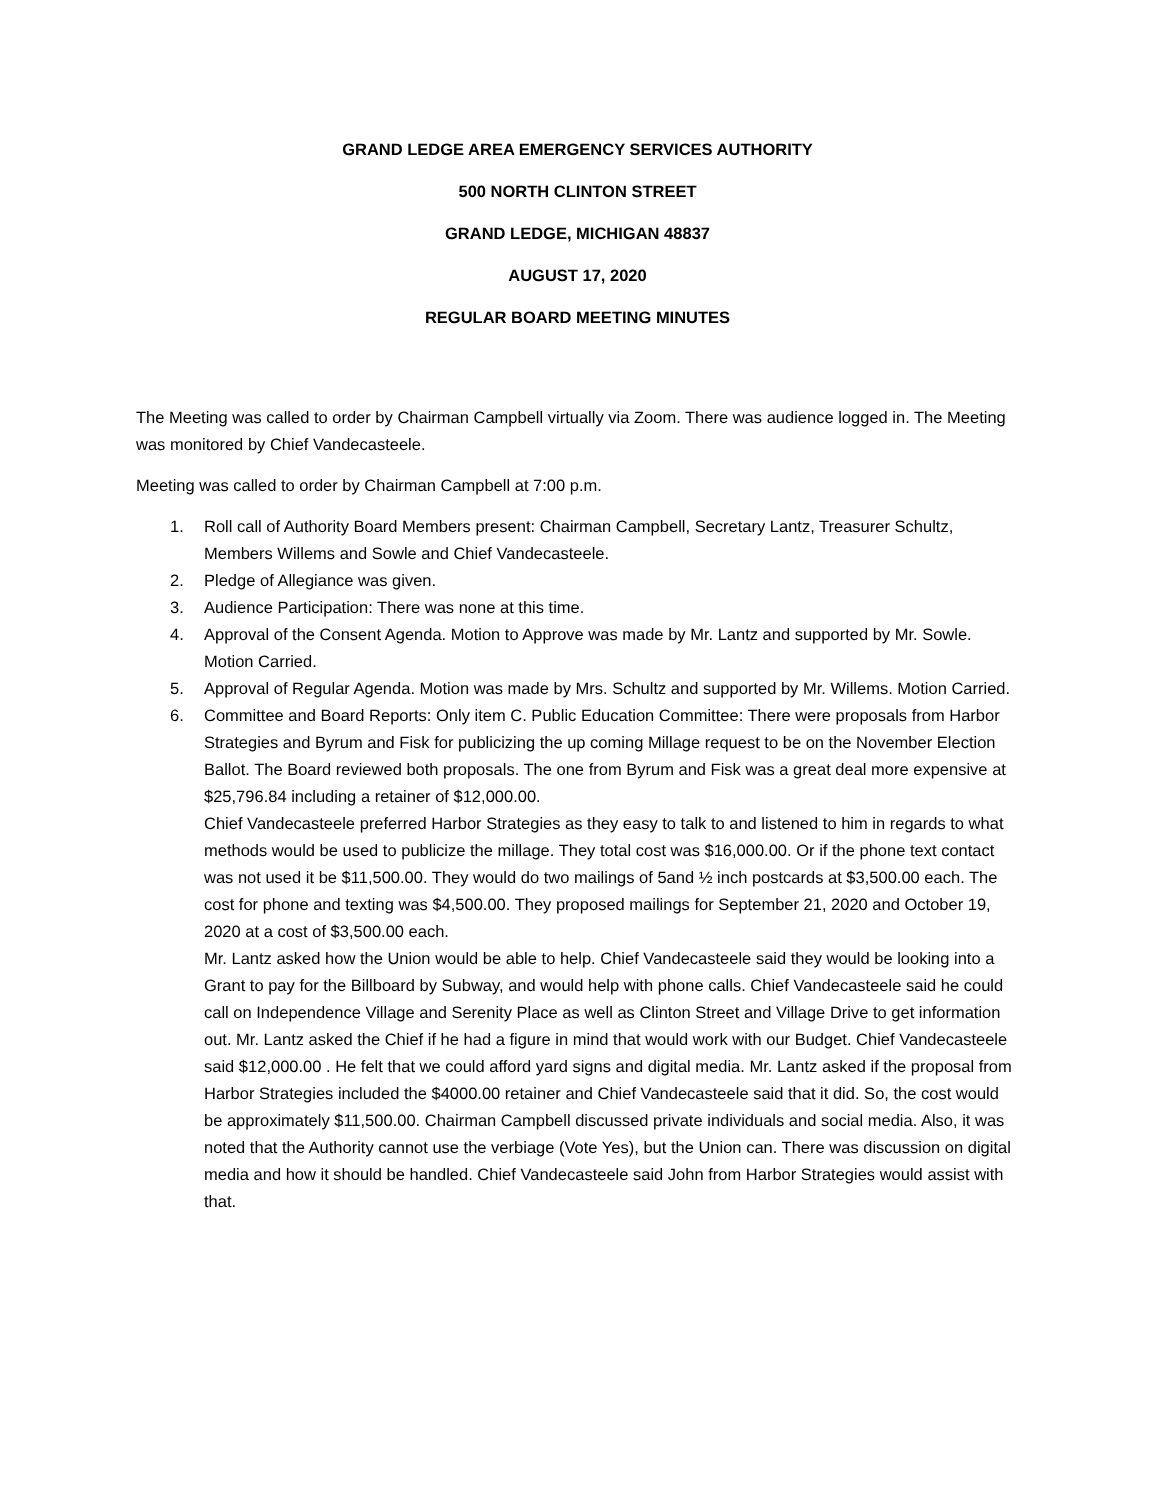GRAND LEDGE AREA EMERGENCY SERVICES AUTHORITY
500 NORTH CLINTON STREET
GRAND LEDGE, MICHIGAN 48837
AUGUST 17, 2020
REGULAR BOARD MEETING MINUTES
The Meeting was called to order by Chairman Campbell virtually via Zoom. There was audience logged in. The Meeting was monitored by Chief Vandecasteele.
Meeting was called to order by Chairman Campbell at 7:00 p.m.
1. Roll call of Authority Board Members present: Chairman Campbell, Secretary Lantz, Treasurer Schultz, Members Willems and Sowle and Chief Vandecasteele.
2. Pledge of Allegiance was given.
3. Audience Participation: There was none at this time.
4. Approval of the Consent Agenda. Motion to Approve was made by Mr. Lantz and supported by Mr. Sowle. Motion Carried.
5. Approval of Regular Agenda. Motion was made by Mrs. Schultz and supported by Mr. Willems. Motion Carried.
6. Committee and Board Reports: Only item C. Public Education Committee: There were proposals from Harbor Strategies and Byrum and Fisk for publicizing the up coming Millage request to be on the November Election Ballot. The Board reviewed both proposals. The one from Byrum and Fisk was a great deal more expensive at $25,796.84 including a retainer of $12,000.00.
Chief Vandecasteele preferred Harbor Strategies as they easy to talk to and listened to him in regards to what methods would be used to publicize the millage. They total cost was $16,000.00. Or if the phone text contact was not used it be $11,500.00. They would do two mailings of 5and ½ inch postcards at $3,500.00 each. The cost for phone and texting was $4,500.00. They proposed mailings for September 21, 2020 and October 19, 2020 at a cost of $3,500.00 each.
Mr. Lantz asked how the Union would be able to help. Chief Vandecasteele said they would be looking into a Grant to pay for the Billboard by Subway, and would help with phone calls. Chief Vandecasteele said he could call on Independence Village and Serenity Place as well as Clinton Street and Village Drive to get information out. Mr. Lantz asked the Chief if he had a figure in mind that would work with our Budget. Chief Vandecasteele said $12,000.00 . He felt that we could afford yard signs and digital media. Mr. Lantz asked if the proposal from Harbor Strategies included the $4000.00 retainer and Chief Vandecasteele said that it did. So, the cost would be approximately $11,500.00. Chairman Campbell discussed private individuals and social media. Also, it was noted that the Authority cannot use the verbiage (Vote Yes), but the Union can. There was discussion on digital media and how it should be handled. Chief Vandecasteele said John from Harbor Strategies would assist with that.